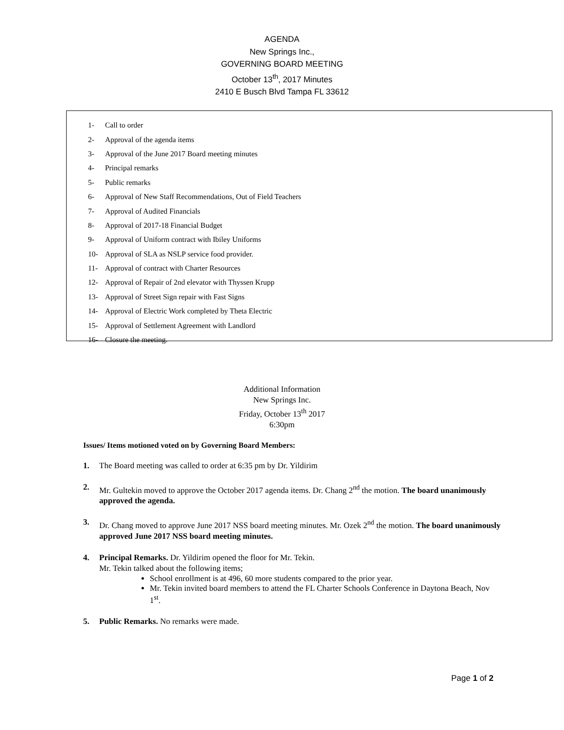AGENDA
New Springs Inc.,
GOVERNING BOARD MEETING
October 13<sup>th</sup>, 2017 Minutes
2410 E Busch Blvd Tampa FL 33612
1- Call to order
2- Approval of the agenda items
3- Approval of the June 2017 Board meeting minutes
4- Principal remarks
5- Public remarks
6- Approval of New Staff Recommendations, Out of Field Teachers
7- Approval of Audited Financials
8- Approval of 2017-18 Financial Budget
9- Approval of Uniform contract with Ibiley Uniforms
10- Approval of SLA as NSLP service food provider.
11- Approval of contract with Charter Resources
12- Approval of Repair of 2nd elevator with Thyssen Krupp
13- Approval of Street Sign repair with Fast Signs
14- Approval of Electric Work completed by Theta Electric
15- Approval of Settlement Agreement with Landlord
16- Closure the meeting.
Additional Information
New Springs Inc.
Friday, October 13<sup>th</sup> 2017
6:30pm
Issues/ Items motioned voted on by Governing Board Members:
1. The Board meeting was called to order at 6:35 pm by Dr. Yildirim
2. Mr. Gultekin moved to approve the October 2017 agenda items. Dr. Chang 2<sup>nd</sup> the motion. The board unanimously approved the agenda.
3. Dr. Chang moved to approve June 2017 NSS board meeting minutes. Mr. Ozek 2<sup>nd</sup> the motion. The board unanimously approved June 2017 NSS board meeting minutes.
4. Principal Remarks. Dr. Yildirim opened the floor for Mr. Tekin.
Mr. Tekin talked about the following items;
School enrollment is at 496, 60 more students compared to the prior year.
Mr. Tekin invited board members to attend the FL Charter Schools Conference in Daytona Beach, Nov 1<sup>st</sup>.
5. Public Remarks. No remarks were made.
Page 1 of 2